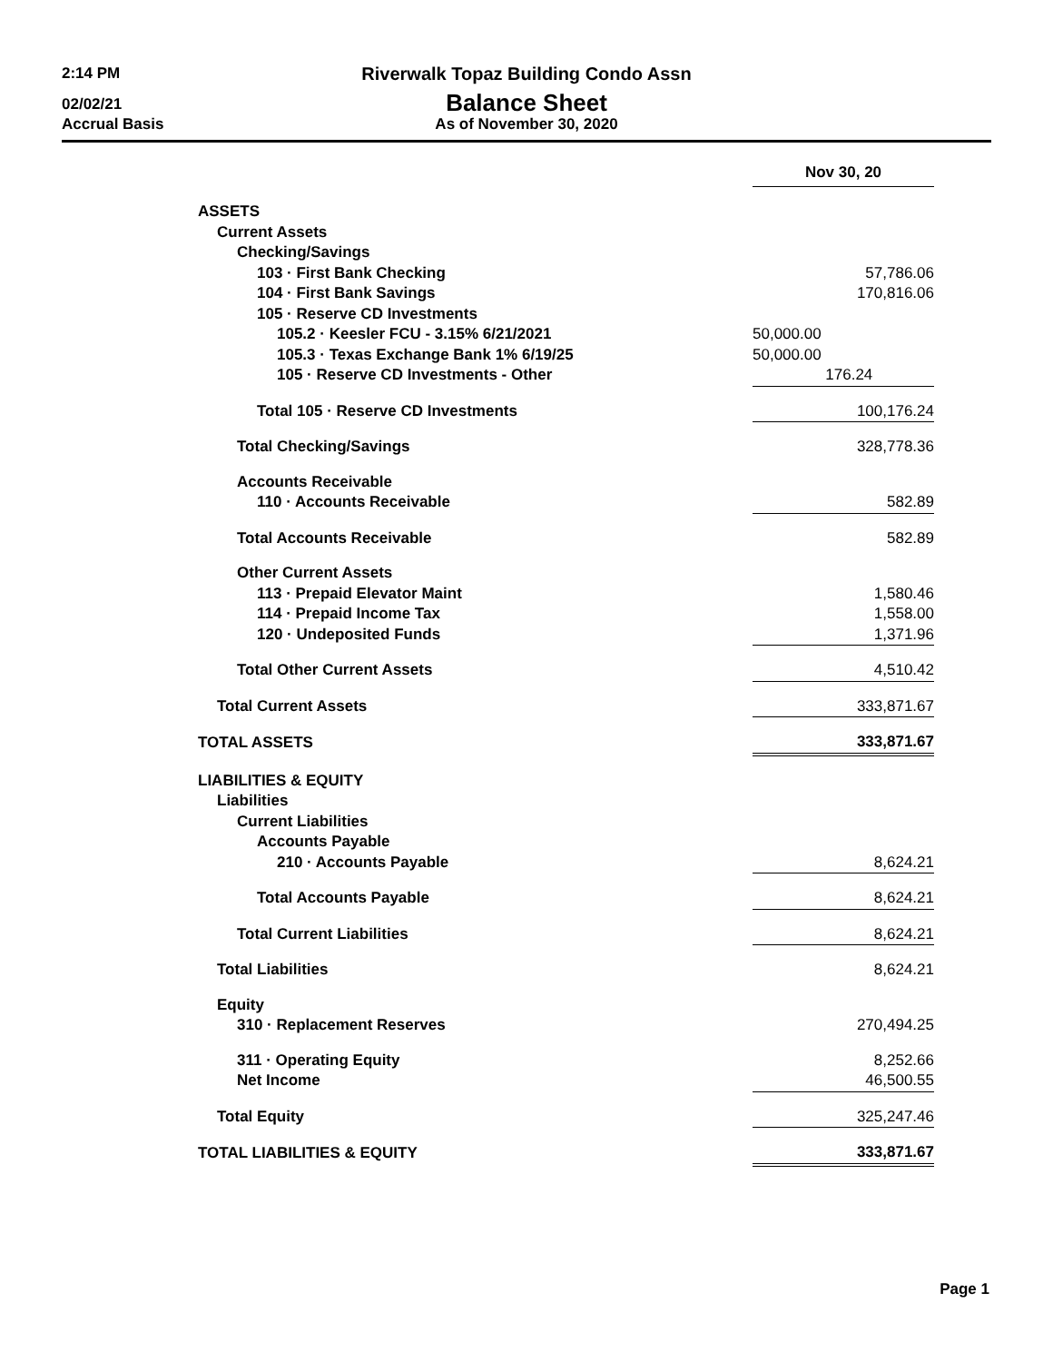2:14 PM
Riverwalk Topaz Building Condo Assn
02/02/21 Balance Sheet
Accrual Basis As of November 30, 2020
| | Nov 30, 20 |
| ASSETS | |
| Current Assets | |
| Checking/Savings | |
| 103 · First Bank Checking | 57,786.06 |
| 104 · First Bank Savings | 170,816.06 |
| 105 · Reserve CD Investments | |
| 105.2 · Keesler FCU - 3.15% 6/21/2021 | 50,000.00 |
| 105.3 · Texas Exchange Bank 1% 6/19/25 | 50,000.00 |
| 105 · Reserve CD Investments - Other | 176.24 |
| Total 105 · Reserve CD Investments | 100,176.24 |
| Total Checking/Savings | 328,778.36 |
| Accounts Receivable | |
| 110 · Accounts Receivable | 582.89 |
| Total Accounts Receivable | 582.89 |
| Other Current Assets | |
| 113 · Prepaid Elevator Maint | 1,580.46 |
| 114 · Prepaid Income Tax | 1,558.00 |
| 120 · Undeposited Funds | 1,371.96 |
| Total Other Current Assets | 4,510.42 |
| Total Current Assets | 333,871.67 |
| TOTAL ASSETS | 333,871.67 |
| LIABILITIES & EQUITY | |
| Liabilities | |
| Current Liabilities | |
| Accounts Payable | |
| 210 · Accounts Payable | 8,624.21 |
| Total Accounts Payable | 8,624.21 |
| Total Current Liabilities | 8,624.21 |
| Total Liabilities | 8,624.21 |
| Equity | |
| 310 · Replacement Reserves | 270,494.25 |
| 311 · Operating Equity | 8,252.66 |
| Net Income | 46,500.55 |
| Total Equity | 325,247.46 |
| TOTAL LIABILITIES & EQUITY | 333,871.67 |
Page 1